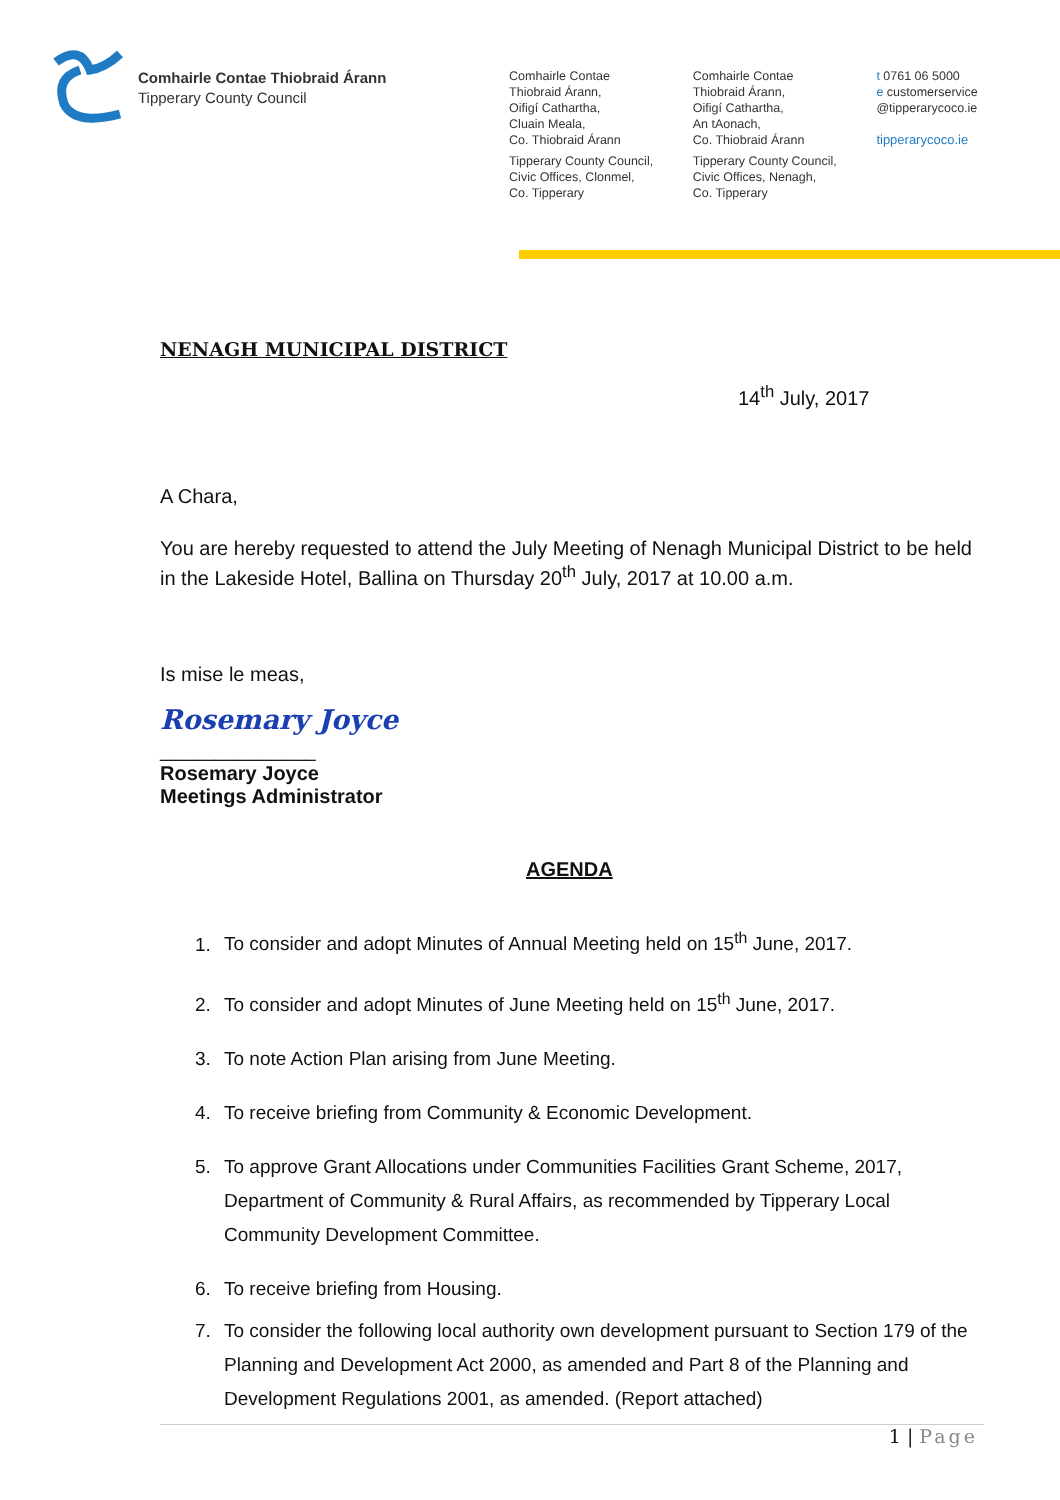Comhairle Contae Thiobraid Árann
Tipperary County Council
Comhairle Contae
Thiobraid Árann,
Oifigí Cathartha,
Cluain Meala,
Co. Thiobraid Árann
Tipperary County Council,
Civic Offices, Clonmel,
Co. Tipperary
Comhairle Contae
Thiobraid Árann,
Oifigí Cathartha,
An tAonach,
Co. Thiobraid Árann
Tipperary County Council,
Civic Offices, Nenagh,
Co. Tipperary
t 0761 06 5000
e customerservice
@tipperarycoco.ie
tipperarycoco.ie
NENAGH MUNICIPAL DISTRICT
14<sup>th</sup> July, 2017
A Chara,
You are hereby requested to attend the July Meeting of Nenagh Municipal District to be held in the Lakeside Hotel, Ballina on Thursday 20<sup>th</sup> July, 2017 at 10.00 a.m.
Is mise le meas,
Rosemary Joyce
______________
Rosemary Joyce
Meetings Administrator
AGENDA
1. To consider and adopt Minutes of Annual Meeting held on 15<sup>th</sup> June, 2017.
2. To consider and adopt Minutes of June Meeting held on 15<sup>th</sup> June, 2017.
3. To note Action Plan arising from June Meeting.
4. To receive briefing from Community & Economic Development.
5. To approve Grant Allocations under Communities Facilities Grant Scheme, 2017, Department of Community & Rural Affairs, as recommended by Tipperary Local Community Development Committee.
6. To receive briefing from Housing.
7. To consider the following local authority own development pursuant to Section 179 of the Planning and Development Act 2000, as amended and Part 8 of the Planning and Development Regulations 2001, as amended. (Report attached)
1 | Page